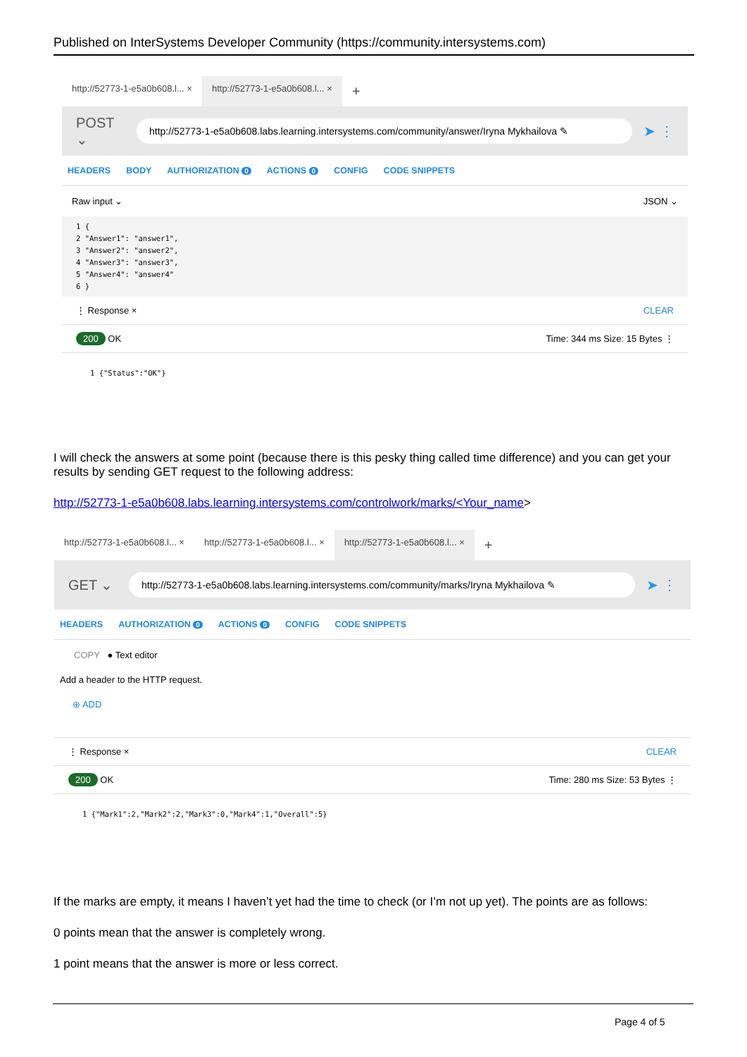Published on InterSystems Developer Community (https://community.intersystems.com)
http://52773-1-e5a0b608.l... × http://52773-1-e5a0b608.l... ×
+
POST ⌄ http://52773-1-e5a0b608.labs.learning.intersystems.com/community/answer/Iryna Mykhailova ✎ ➤ ⋮
HEADERS BODY AUTHORIZATION 0 ACTIONS 0 CONFIG CODE SNIPPETS
Raw input ⌄ JSON ⌄
1 {
2 "Answer1": "answer1",
3 "Answer2": "answer2",
4 "Answer3": "answer3",
5 "Answer4": "answer4"
6 }
⋮ Response × CLEAR
200 OK Time: 344 ms Size: 15 Bytes ⋮
1 {"Status":"OK"}
I will check the answers at some point (because there is this pesky thing called time difference) and you can get your results by sending GET request to the following address:
http://52773-1-e5a0b608.labs.learning.intersystems.com/controlwork/marks/<Your_name>
http://52773-1-e5a0b608.l... × http://52773-1-e5a0b608.l... × http://52773-1-e5a0b608.l... ×
+
GET ⌄ http://52773-1-e5a0b608.labs.learning.intersystems.com/community/marks/Iryna Mykhailova ✎ ➤ ⋮
HEADERS AUTHORIZATION 0 ACTIONS 0 CONFIG CODE SNIPPETS
COPY ● Text editor
Add a header to the HTTP request.
⊕ ADD
⋮ Response × CLEAR
200 OK Time: 280 ms Size: 53 Bytes ⋮
1 {"Mark1":2,"Mark2":2,"Mark3":0,"Mark4":1,"Overall":5}
If the marks are empty, it means I haven’t yet had the time to check (or I’m not up yet). The points are as follows:
0 points mean that the answer is completely wrong.
1 point means that the answer is more or less correct.
Page 4 of 5